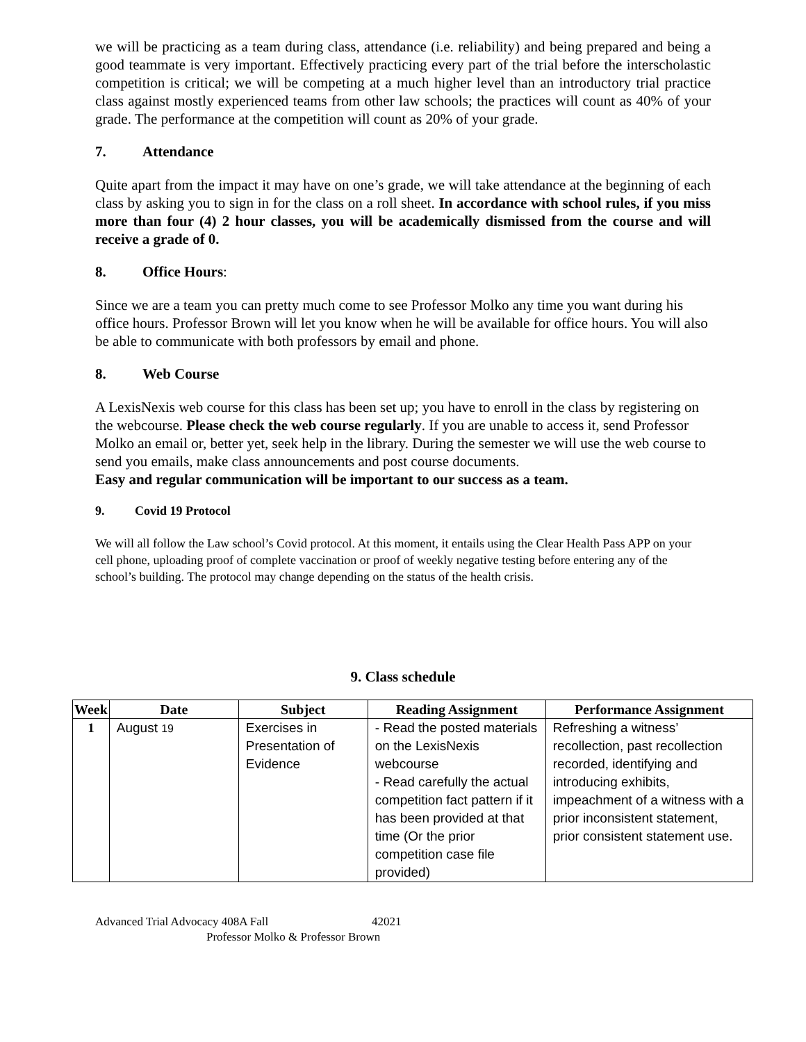we will be practicing as a team during class, attendance (i.e. reliability) and being prepared and being a good teammate is very important. Effectively practicing every part of the trial before the interscholastic competition is critical; we will be competing at a much higher level than an introductory trial practice class against mostly experienced teams from other law schools; the practices will count as 40% of your grade. The performance at the competition will count as 20% of your grade.
7. Attendance
Quite apart from the impact it may have on one’s grade, we will take attendance at the beginning of each class by asking you to sign in for the class on a roll sheet. In accordance with school rules, if you miss more than four (4) 2 hour classes, you will be academically dismissed from the course and will receive a grade of 0.
8. Office Hours:
Since we are a team you can pretty much come to see Professor Molko any time you want during his office hours. Professor Brown will let you know when he will be available for office hours. You will also be able to communicate with both professors by email and phone.
8. Web Course
A LexisNexis web course for this class has been set up; you have to enroll in the class by registering on the webcourse. Please check the web course regularly. If you are unable to access it, send Professor Molko an email or, better yet, seek help in the library. During the semester we will use the web course to send you emails, make class announcements and post course documents.
Easy and regular communication will be important to our success as a team.
9. Covid 19 Protocol
We will all follow the Law school’s Covid protocol. At this moment, it entails using the Clear Health Pass APP on your cell phone, uploading proof of complete vaccination or proof of weekly negative testing before entering any of the school’s building. The protocol may change depending on the status of the health crisis.
9. Class schedule
| Week | Date | Subject | Reading Assignment | Performance Assignment |
| --- | --- | --- | --- | --- |
| 1 | August 19 | Exercises in Presentation of Evidence | - Read the posted materials on the LexisNexis webcourse - Read carefully the actual competition fact pattern if it has been provided at that time (Or the prior competition case file provided) | Refreshing a witness’ recollection, past recollection recorded, identifying and introducing exhibits, impeachment of a witness with a prior inconsistent statement, prior consistent statement use. |
Advanced Trial Advocacy 408A Fall 42021
Professor Molko & Professor Brown